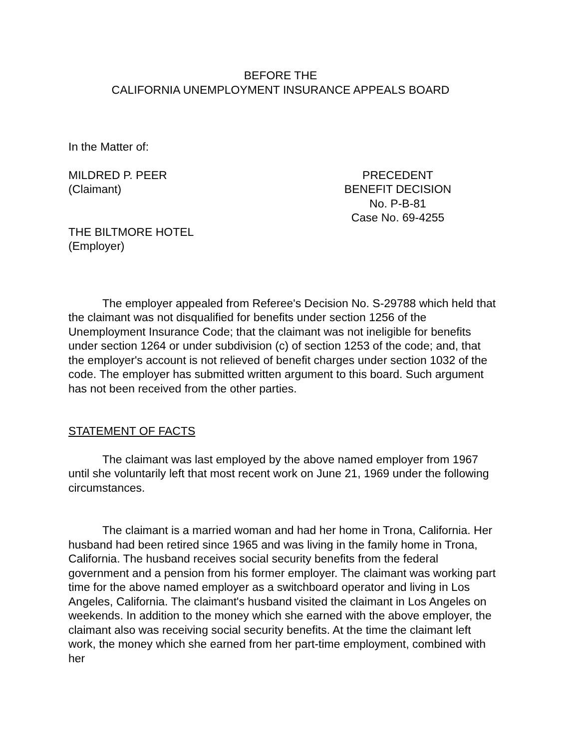BEFORE THE
CALIFORNIA UNEMPLOYMENT INSURANCE APPEALS BOARD
In the Matter of:
MILDRED P. PEER
(Claimant)
PRECEDENT
BENEFIT DECISION
No. P-B-81
Case No. 69-4255
THE BILTMORE HOTEL
(Employer)
The employer appealed from Referee's Decision No. S-29788 which held that the claimant was not disqualified for benefits under section 1256 of the Unemployment Insurance Code; that the claimant was not ineligible for benefits under section 1264 or under subdivision (c) of section 1253 of the code; and, that the employer's account is not relieved of benefit charges under section 1032 of the code. The employer has submitted written argument to this board. Such argument has not been received from the other parties.
STATEMENT OF FACTS
The claimant was last employed by the above named employer from 1967 until she voluntarily left that most recent work on June 21, 1969 under the following circumstances.
The claimant is a married woman and had her home in Trona, California. Her husband had been retired since 1965 and was living in the family home in Trona, California. The husband receives social security benefits from the federal government and a pension from his former employer. The claimant was working part time for the above named employer as a switchboard operator and living in Los Angeles, California. The claimant's husband visited the claimant in Los Angeles on weekends. In addition to the money which she earned with the above employer, the claimant also was receiving social security benefits. At the time the claimant left work, the money which she earned from her part-time employment, combined with her